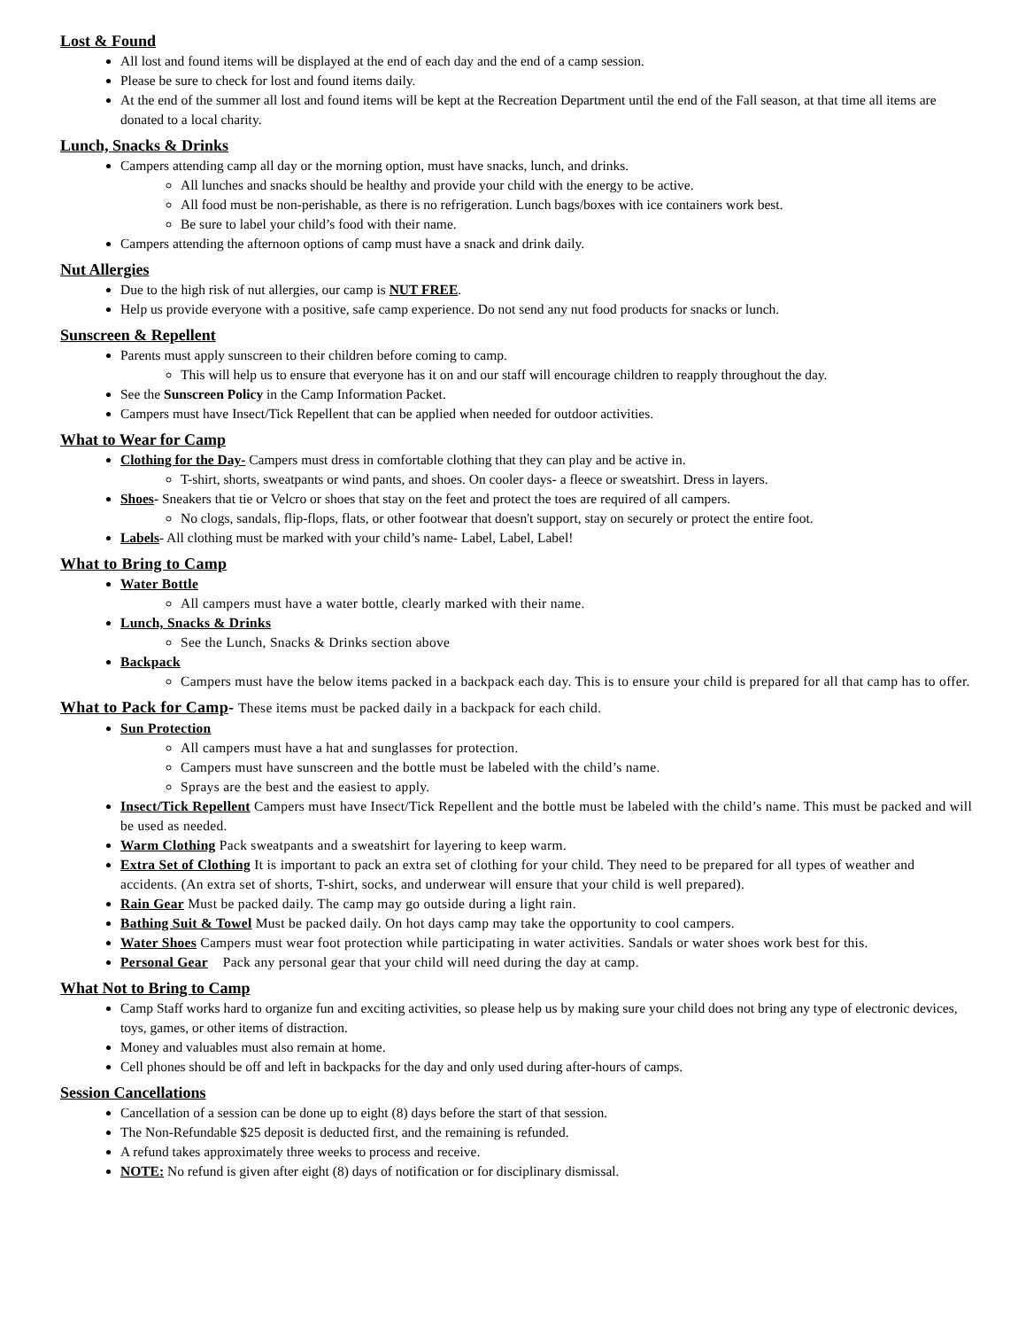Lost & Found
All lost and found items will be displayed at the end of each day and the end of a camp session.
Please be sure to check for lost and found items daily.
At the end of the summer all lost and found items will be kept at the Recreation Department until the end of the Fall season, at that time all items are donated to a local charity.
Lunch, Snacks & Drinks
Campers attending camp all day or the morning option, must have snacks, lunch, and drinks.
All lunches and snacks should be healthy and provide your child with the energy to be active.
All food must be non-perishable, as there is no refrigeration. Lunch bags/boxes with ice containers work best.
Be sure to label your child’s food with their name.
Campers attending the afternoon options of camp must have a snack and drink daily.
Nut Allergies
Due to the high risk of nut allergies, our camp is NUT FREE.
Help us provide everyone with a positive, safe camp experience. Do not send any nut food products for snacks or lunch.
Sunscreen & Repellent
Parents must apply sunscreen to their children before coming to camp.
This will help us to ensure that everyone has it on and our staff will encourage children to reapply throughout the day.
See the Sunscreen Policy in the Camp Information Packet.
Campers must have Insect/Tick Repellent that can be applied when needed for outdoor activities.
What to Wear for Camp
Clothing for the Day- Campers must dress in comfortable clothing that they can play and be active in.
T-shirt, shorts, sweatpants or wind pants, and shoes. On cooler days- a fleece or sweatshirt. Dress in layers.
Shoes- Sneakers that tie or Velcro or shoes that stay on the feet and protect the toes are required of all campers.
No clogs, sandals, flip-flops, flats, or other footwear that doesn't support, stay on securely or protect the entire foot.
Labels- All clothing must be marked with your child’s name- Label, Label, Label!
What to Bring to Camp
Water Bottle
All campers must have a water bottle, clearly marked with their name.
Lunch, Snacks & Drinks
See the Lunch, Snacks & Drinks section above
Backpack
Campers must have the below items packed in a backpack each day. This is to ensure your child is prepared for all that camp has to offer.
What to Pack for Camp- These items must be packed daily in a backpack for each child.
Sun Protection
All campers must have a hat and sunglasses for protection.
Campers must have sunscreen and the bottle must be labeled with the child’s name.
Sprays are the best and the easiest to apply.
Insect/Tick Repellent Campers must have Insect/Tick Repellent and the bottle must be labeled with the child’s name. This must be packed and will be used as needed.
Warm Clothing Pack sweatpants and a sweatshirt for layering to keep warm.
Extra Set of Clothing It is important to pack an extra set of clothing for your child. They need to be prepared for all types of weather and accidents. (An extra set of shorts, T-shirt, socks, and underwear will ensure that your child is well prepared).
Rain Gear Must be packed daily. The camp may go outside during a light rain.
Bathing Suit & Towel Must be packed daily. On hot days camp may take the opportunity to cool campers.
Water Shoes Campers must wear foot protection while participating in water activities. Sandals or water shoes work best for this.
Personal Gear Pack any personal gear that your child will need during the day at camp.
What Not to Bring to Camp
Camp Staff works hard to organize fun and exciting activities, so please help us by making sure your child does not bring any type of electronic devices, toys, games, or other items of distraction.
Money and valuables must also remain at home.
Cell phones should be off and left in backpacks for the day and only used during after-hours of camps.
Session Cancellations
Cancellation of a session can be done up to eight (8) days before the start of that session.
The Non-Refundable $25 deposit is deducted first, and the remaining is refunded.
A refund takes approximately three weeks to process and receive.
NOTE: No refund is given after eight (8) days of notification or for disciplinary dismissal.